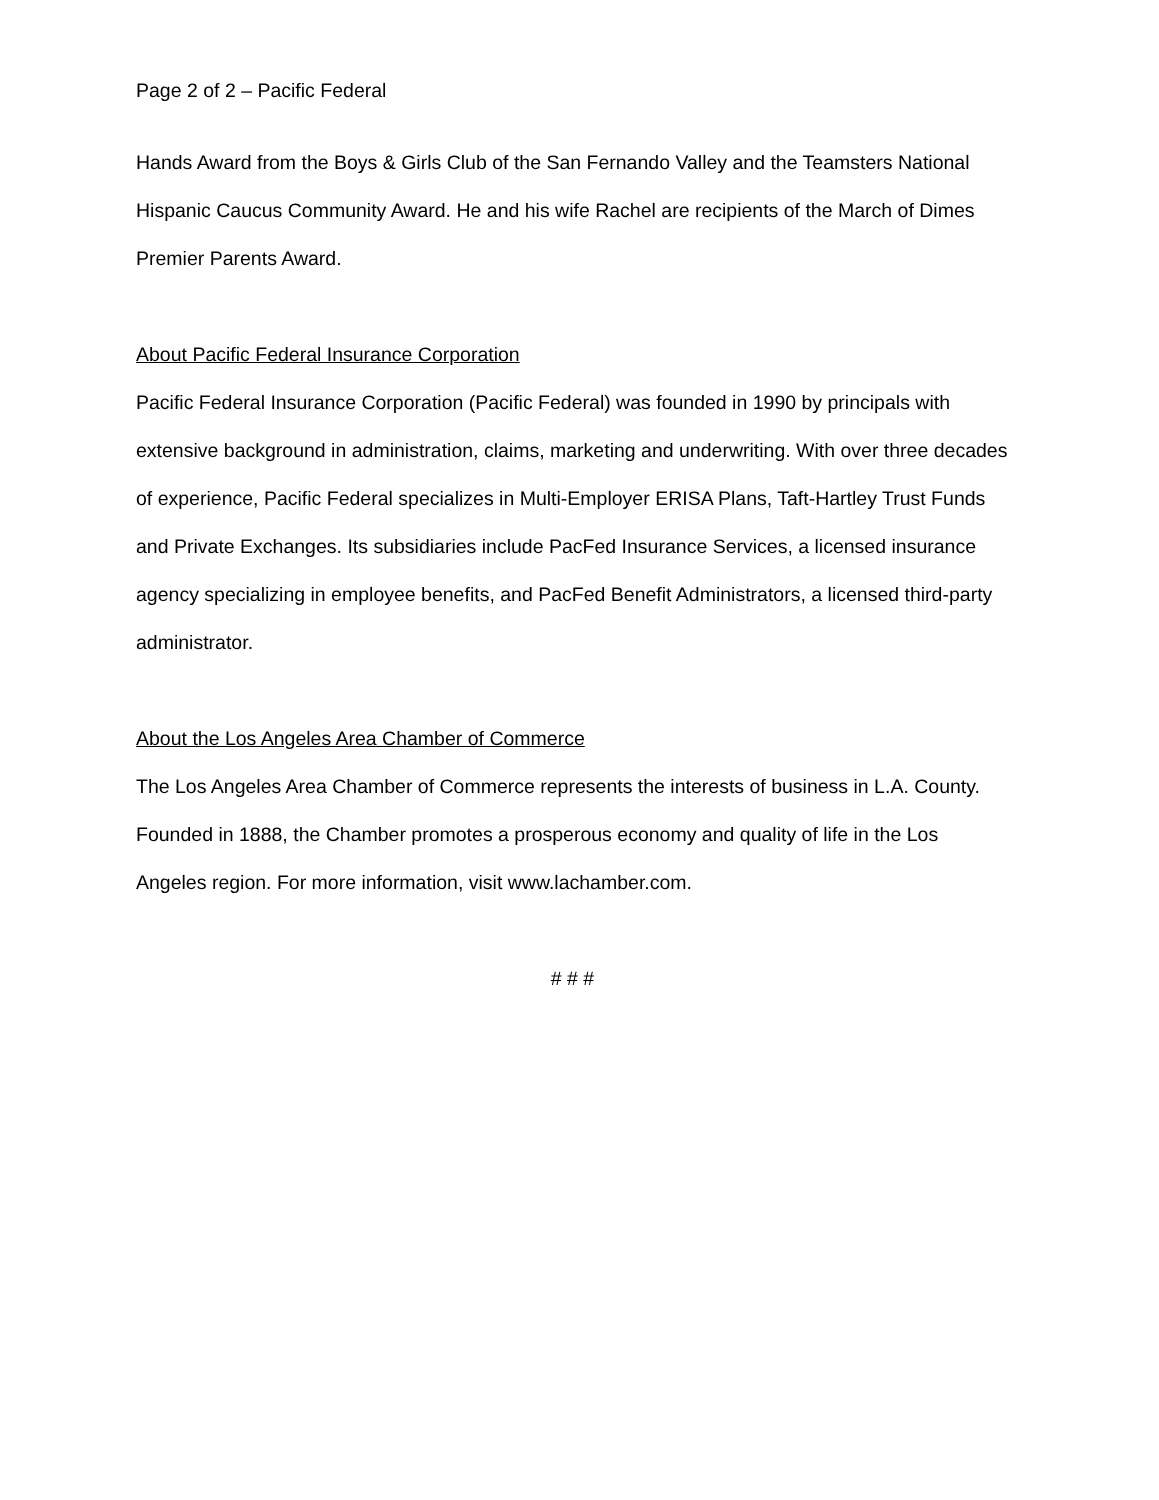Page 2 of 2 – Pacific Federal
Hands Award from the Boys & Girls Club of the San Fernando Valley and the Teamsters National Hispanic Caucus Community Award. He and his wife Rachel are recipients of the March of Dimes Premier Parents Award.
About Pacific Federal Insurance Corporation
Pacific Federal Insurance Corporation (Pacific Federal) was founded in 1990 by principals with extensive background in administration, claims, marketing and underwriting. With over three decades of experience, Pacific Federal specializes in Multi-Employer ERISA Plans, Taft-Hartley Trust Funds and Private Exchanges. Its subsidiaries include PacFed Insurance Services, a licensed insurance agency specializing in employee benefits, and PacFed Benefit Administrators, a licensed third-party administrator.
About the Los Angeles Area Chamber of Commerce
The Los Angeles Area Chamber of Commerce represents the interests of business in L.A. County. Founded in 1888, the Chamber promotes a prosperous economy and quality of life in the Los Angeles region. For more information, visit www.lachamber.com.
# # #